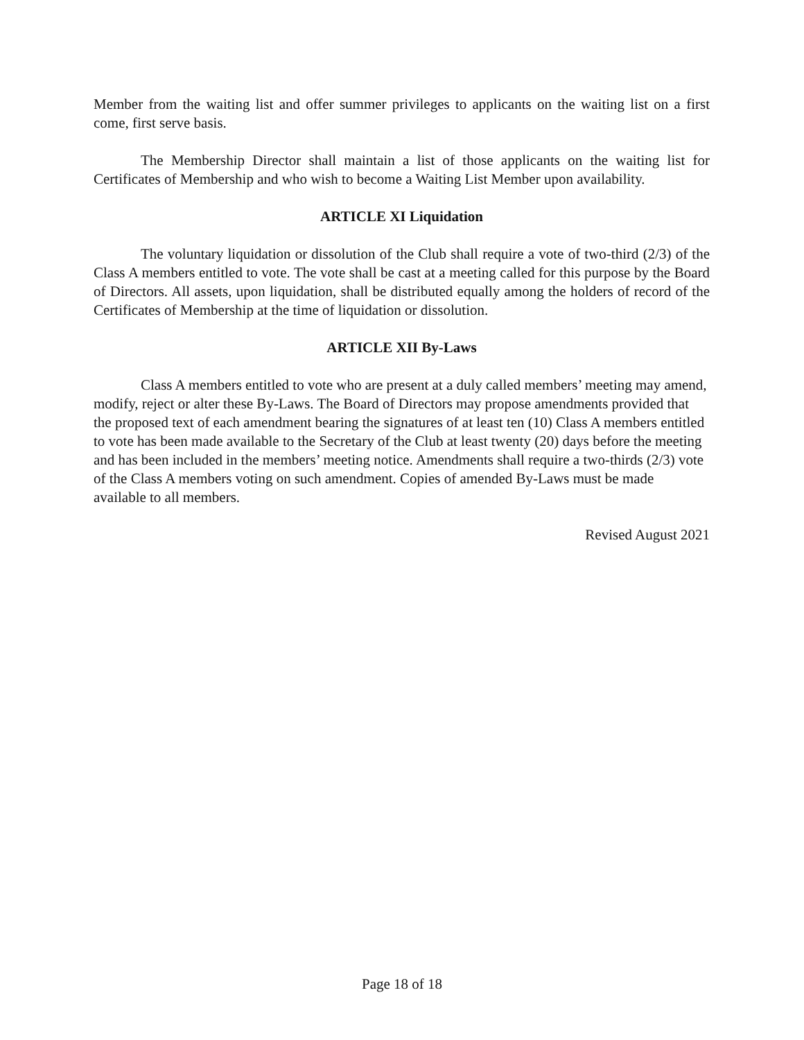Member from the waiting list and offer summer privileges to applicants on the waiting list on a first come, first serve basis.
The Membership Director shall maintain a list of those applicants on the waiting list for Certificates of Membership and who wish to become a Waiting List Member upon availability.
ARTICLE XI Liquidation
The voluntary liquidation or dissolution of the Club shall require a vote of two-third (2/3) of the Class A members entitled to vote. The vote shall be cast at a meeting called for this purpose by the Board of Directors. All assets, upon liquidation, shall be distributed equally among the holders of record of the Certificates of Membership at the time of liquidation or dissolution.
ARTICLE XII By-Laws
Class A members entitled to vote who are present at a duly called members’ meeting may amend, modify, reject or alter these By-Laws. The Board of Directors may propose amendments provided that the proposed text of each amendment bearing the signatures of at least ten (10) Class A members entitled to vote has been made available to the Secretary of the Club at least twenty (20) days before the meeting and has been included in the members’ meeting notice. Amendments shall require a two-thirds (2/3) vote of the Class A members voting on such amendment. Copies of amended By-Laws must be made available to all members.
Revised August 2021
Page 18 of 18